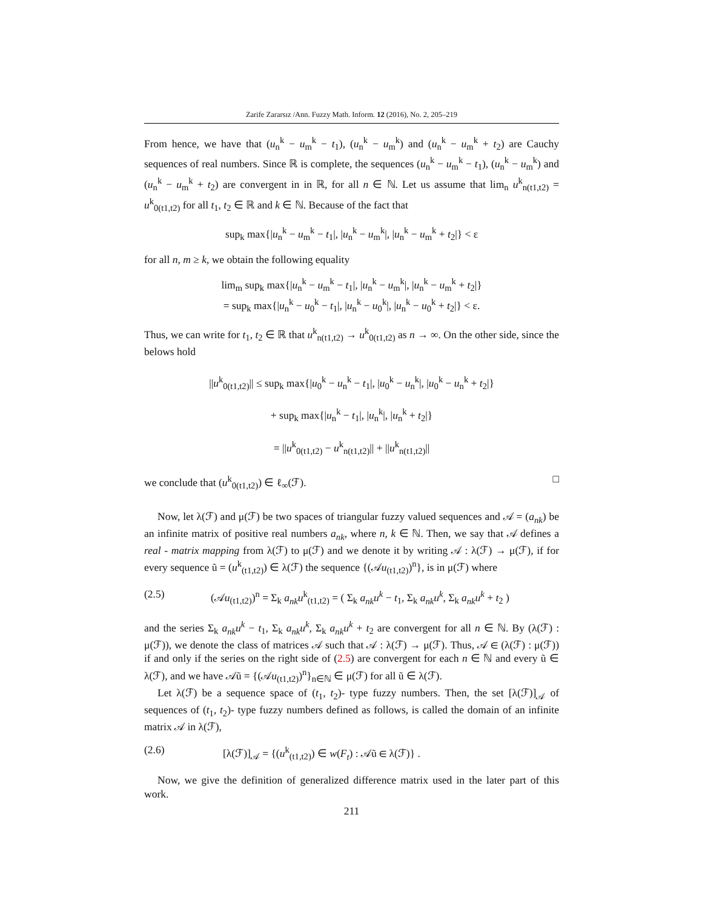Zarife Zararsız /Ann. Fuzzy Math. Inform. 12 (2016), No. 2, 205–219
From hence, we have that (u<sub>n</sub><sup>k</sup> − u<sub>m</sub><sup>k</sup> − t<sub>1</sub>), (u<sub>n</sub><sup>k</sup> − u<sub>m</sub><sup>k</sup>) and (u<sub>n</sub><sup>k</sup> − u<sub>m</sub><sup>k</sup> + t<sub>2</sub>) are Cauchy sequences of real numbers. Since ℝ is complete, the sequences (u<sub>n</sub><sup>k</sup> − u<sub>m</sub><sup>k</sup> − t<sub>1</sub>), (u<sub>n</sub><sup>k</sup> − u<sub>m</sub><sup>k</sup>) and (u<sub>n</sub><sup>k</sup> − u<sub>m</sub><sup>k</sup> + t<sub>2</sub>) are convergent in in ℝ, for all n ∈ ℕ. Let us assume that lim<sub>n</sub> u<sup>k</sup><sub>n(t1,t2)</sub> = u<sup>k</sup><sub>0(t1,t2)</sub> for all t<sub>1</sub>, t<sub>2</sub> ∈ ℝ and k ∈ ℕ. Because of the fact that
sup<sub>k</sub> max{|u<sub>n</sub><sup>k</sup> − u<sub>m</sub><sup>k</sup> − t<sub>1</sub>|, |u<sub>n</sub><sup>k</sup> − u<sub>m</sub><sup>k</sup>|, |u<sub>n</sub><sup>k</sup> − u<sub>m</sub><sup>k</sup> + t<sub>2</sub>|} < ε
for all n, m ≥ k, we obtain the following equality
lim<sub>m</sub> sup<sub>k</sub> max{|u<sub>n</sub><sup>k</sup> − u<sub>m</sub><sup>k</sup> − t<sub>1</sub>|, |u<sub>n</sub><sup>k</sup> − u<sub>m</sub><sup>k</sup>|, |u<sub>n</sub><sup>k</sup> − u<sub>m</sub><sup>k</sup> + t<sub>2</sub>|}
= sup<sub>k</sub> max{|u<sub>n</sub><sup>k</sup> − u<sub>0</sub><sup>k</sup> − t<sub>1</sub>|, |u<sub>n</sub><sup>k</sup> − u<sub>0</sub><sup>k</sup>|, |u<sub>n</sub><sup>k</sup> − u<sub>0</sub><sup>k</sup> + t<sub>2</sub>|} < ε.
Thus, we can write for t<sub>1</sub>, t<sub>2</sub> ∈ ℝ that u<sup>k</sup><sub>n(t1,t2)</sub> → u<sup>k</sup><sub>0(t1,t2)</sub> as n → ∞. On the other side, since the belows hold
||u<sup>k</sup><sub>0(t1,t2)</sub>|| ≤ sup<sub>k</sub> max{|u<sub>0</sub><sup>k</sup> − u<sub>n</sub><sup>k</sup> − t<sub>1</sub>|, |u<sub>0</sub><sup>k</sup> − u<sub>n</sub><sup>k</sup>|, |u<sub>0</sub><sup>k</sup> − u<sub>n</sub><sup>k</sup> + t<sub>2</sub>|}
+ sup<sub>k</sub> max{|u<sub>n</sub><sup>k</sup> − t<sub>1</sub>|, |u<sub>n</sub><sup>k</sup>|, |u<sub>n</sub><sup>k</sup> + t<sub>2</sub>|}
= ||u<sup>k</sup><sub>0(t1,t2)</sub> − u<sup>k</sup><sub>n(t1,t2)</sub>|| + ||u<sup>k</sup><sub>n(t1,t2)</sub>||
we conclude that (u<sup>k</sup><sub>0(t1,t2)</sub>) ∈ ℓ<sub>∞</sub>(ℱ). □
Now, let λ(ℱ) and μ(ℱ) be two spaces of triangular fuzzy valued sequences and 𝒜 = (a<sub>nk</sub>) be an infinite matrix of positive real numbers a<sub>nk</sub>, where n, k ∈ ℕ. Then, we say that 𝒜 defines a real - matrix mapping from λ(ℱ) to μ(ℱ) and we denote it by writing 𝒜 : λ(ℱ) → μ(ℱ), if for every sequence ũ = (u<sup>k</sup><sub>(t1,t2)</sub>) ∈ λ(ℱ) the sequence {(𝒜u<sub>(t1,t2)</sub>)<sup>n</sup>}, is in μ(ℱ) where
(2.5) (𝒜u<sub>(t1,t2)</sub>)<sup>n</sup> = Σ<sub>k</sub> a<sub>nk</sub>u<sup>k</sup><sub>(t1,t2)</sub> = ( Σ<sub>k</sub> a<sub>nk</sub>u<sup>k</sup> − t<sub>1</sub>, Σ<sub>k</sub> a<sub>nk</sub>u<sup>k</sup>, Σ<sub>k</sub> a<sub>nk</sub>u<sup>k</sup> + t<sub>2</sub> )
and the series Σ<sub>k</sub> a<sub>nk</sub>u<sup>k</sup> − t<sub>1</sub>, Σ<sub>k</sub> a<sub>nk</sub>u<sup>k</sup>, Σ<sub>k</sub> a<sub>nk</sub>u<sup>k</sup> + t<sub>2</sub> are convergent for all n ∈ ℕ. By (λ(ℱ) : μ(ℱ)), we denote the class of matrices 𝒜 such that 𝒜 : λ(ℱ) → μ(ℱ). Thus, 𝒜 ∈ (λ(ℱ) : μ(ℱ)) if and only if the series on the right side of (2.5) are convergent for each n ∈ ℕ and every ũ ∈ λ(ℱ), and we have 𝒜ũ = {(𝒜u<sub>(t1,t2)</sub>)<sup>n</sup>}<sub>n∈ℕ</sub> ∈ μ(ℱ) for all ũ ∈ λ(ℱ).
Let λ(ℱ) be a sequence space of (t<sub>1</sub>, t<sub>2</sub>)- type fuzzy numbers. Then, the set [λ(ℱ)]<sub>𝒜</sub> of sequences of (t<sub>1</sub>, t<sub>2</sub>)- type fuzzy numbers defined as follows, is called the domain of an infinite matrix 𝒜 in λ(ℱ),
(2.6) [λ(ℱ)]<sub>𝒜</sub> = {(u<sup>k</sup><sub>(t1,t2)</sub>) ∈ w(F<sub>t</sub>) : 𝒜ũ ∈ λ(ℱ)} .
Now, we give the definition of generalized difference matrix used in the later part of this work.
211